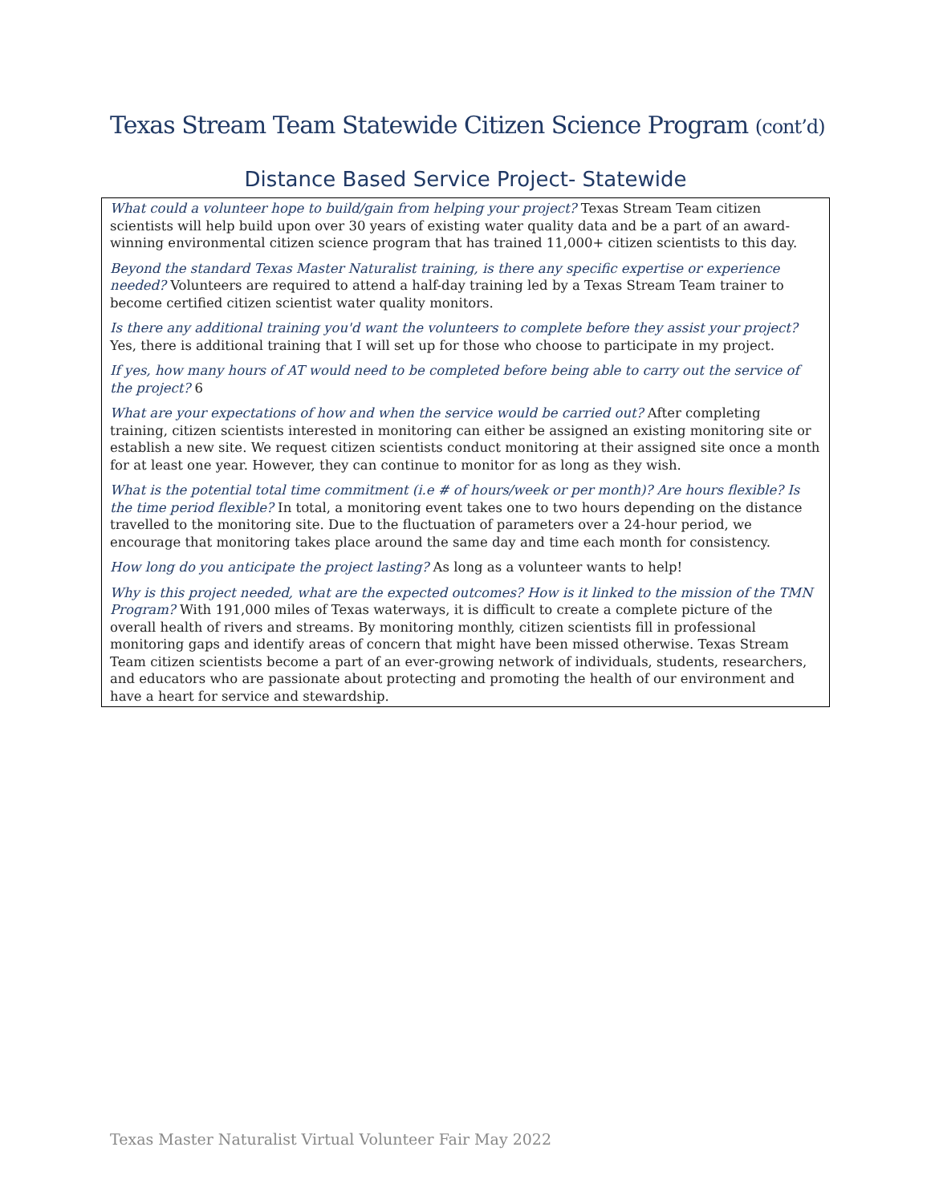Texas Stream Team Statewide Citizen Science Program (cont’d)
Distance Based Service Project- Statewide
What could a volunteer hope to build/gain from helping your project? Texas Stream Team citizen scientists will help build upon over 30 years of existing water quality data and be a part of an award-winning environmental citizen science program that has trained 11,000+ citizen scientists to this day.
Beyond the standard Texas Master Naturalist training, is there any specific expertise or experience needed? Volunteers are required to attend a half-day training led by a Texas Stream Team trainer to become certified citizen scientist water quality monitors.
Is there any additional training you'd want the volunteers to complete before they assist your project? Yes, there is additional training that I will set up for those who choose to participate in my project.
If yes, how many hours of AT would need to be completed before being able to carry out the service of the project? 6
What are your expectations of how and when the service would be carried out? After completing training, citizen scientists interested in monitoring can either be assigned an existing monitoring site or establish a new site. We request citizen scientists conduct monitoring at their assigned site once a month for at least one year. However, they can continue to monitor for as long as they wish.
What is the potential total time commitment (i.e # of hours/week or per month)? Are hours flexible? Is the time period flexible? In total, a monitoring event takes one to two hours depending on the distance travelled to the monitoring site. Due to the fluctuation of parameters over a 24-hour period, we encourage that monitoring takes place around the same day and time each month for consistency.
How long do you anticipate the project lasting? As long as a volunteer wants to help!
Why is this project needed, what are the expected outcomes? How is it linked to the mission of the TMN Program? With 191,000 miles of Texas waterways, it is difficult to create a complete picture of the overall health of rivers and streams. By monitoring monthly, citizen scientists fill in professional monitoring gaps and identify areas of concern that might have been missed otherwise. Texas Stream Team citizen scientists become a part of an ever-growing network of individuals, students, researchers, and educators who are passionate about protecting and promoting the health of our environment and have a heart for service and stewardship.
Texas Master Naturalist Virtual Volunteer Fair May 2022